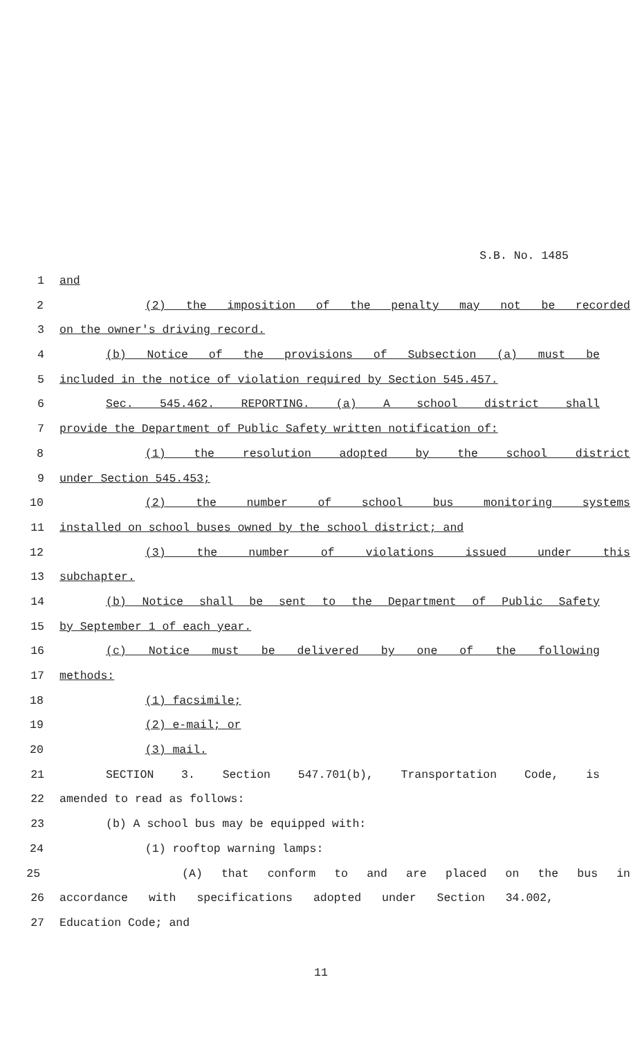S.B. No. 1485
1 and
2 (2) the imposition of the penalty may not be recorded
3 on the owner's driving record.
4 (b) Notice of the provisions of Subsection (a) must be
5 included in the notice of violation required by Section 545.457.
6 Sec. 545.462. REPORTING. (a) A school district shall
7 provide the Department of Public Safety written notification of:
8 (1) the resolution adopted by the school district
9 under Section 545.453;
10 (2) the number of school bus monitoring systems
11 installed on school buses owned by the school district; and
12 (3) the number of violations issued under this
13 subchapter.
14 (b) Notice shall be sent to the Department of Public Safety
15 by September 1 of each year.
16 (c) Notice must be delivered by one of the following
17 methods:
18 (1) facsimile;
19 (2) e-mail; or
20 (3) mail.
21 SECTION 3. Section 547.701(b), Transportation Code, is
22 amended to read as follows:
23 (b) A school bus may be equipped with:
24 (1) rooftop warning lamps:
25 (A) that conform to and are placed on the bus in
26 accordance with specifications adopted under Section 34.002,
27 Education Code; and
11